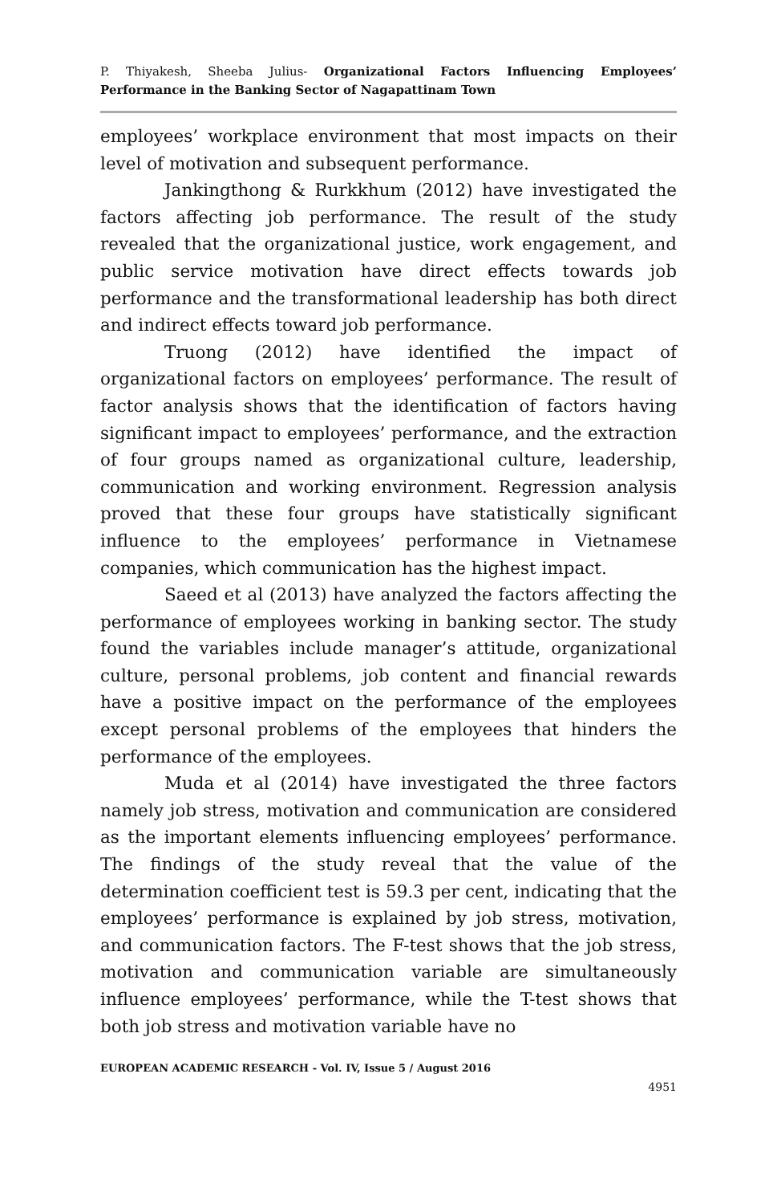P. Thiyakesh, Sheeba Julius- Organizational Factors Influencing Employees’ Performance in the Banking Sector of Nagapattinam Town
employees’ workplace environment that most impacts on their level of motivation and subsequent performance.
Jankingthong & Rurkkhum (2012) have investigated the factors affecting job performance. The result of the study revealed that the organizational justice, work engagement, and public service motivation have direct effects towards job performance and the transformational leadership has both direct and indirect effects toward job performance.
Truong (2012) have identified the impact of organizational factors on employees’ performance. The result of factor analysis shows that the identification of factors having significant impact to employees’ performance, and the extraction of four groups named as organizational culture, leadership, communication and working environment. Regression analysis proved that these four groups have statistically significant influence to the employees’ performance in Vietnamese companies, which communication has the highest impact.
Saeed et al (2013) have analyzed the factors affecting the performance of employees working in banking sector. The study found the variables include manager’s attitude, organizational culture, personal problems, job content and financial rewards have a positive impact on the performance of the employees except personal problems of the employees that hinders the performance of the employees.
Muda et al (2014) have investigated the three factors namely job stress, motivation and communication are considered as the important elements influencing employees’ performance. The findings of the study reveal that the value of the determination coefficient test is 59.3 per cent, indicating that the employees’ performance is explained by job stress, motivation, and communication factors. The F-test shows that the job stress, motivation and communication variable are simultaneously influence employees’ performance, while the T-test shows that both job stress and motivation variable have no
EUROPEAN ACADEMIC RESEARCH - Vol. IV, Issue 5 / August 2016
4951